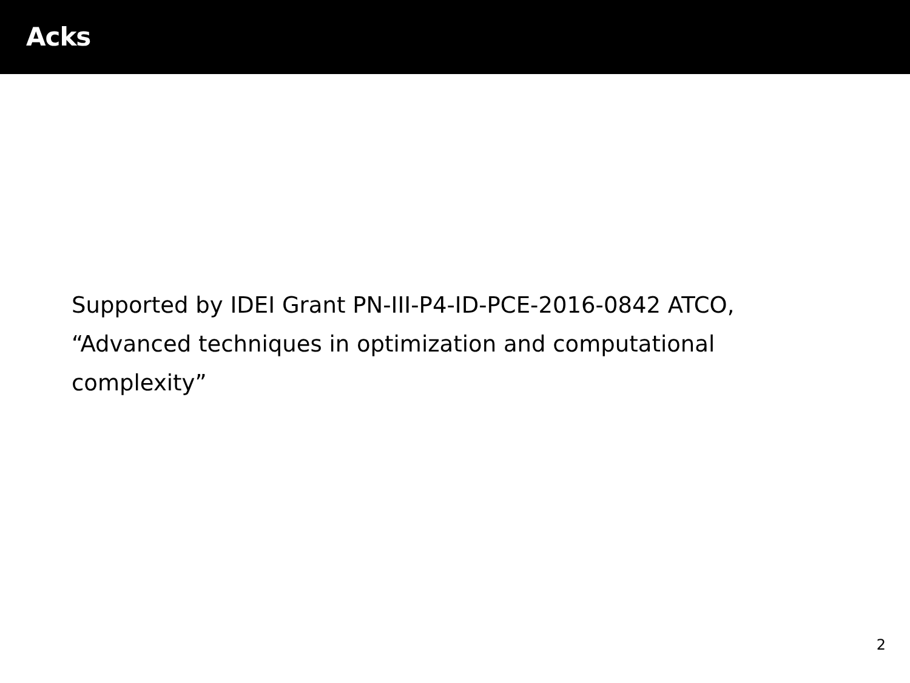Acks
Supported by IDEI Grant PN-III-P4-ID-PCE-2016-0842 ATCO, “Advanced techniques in optimization and computational complexity”
2